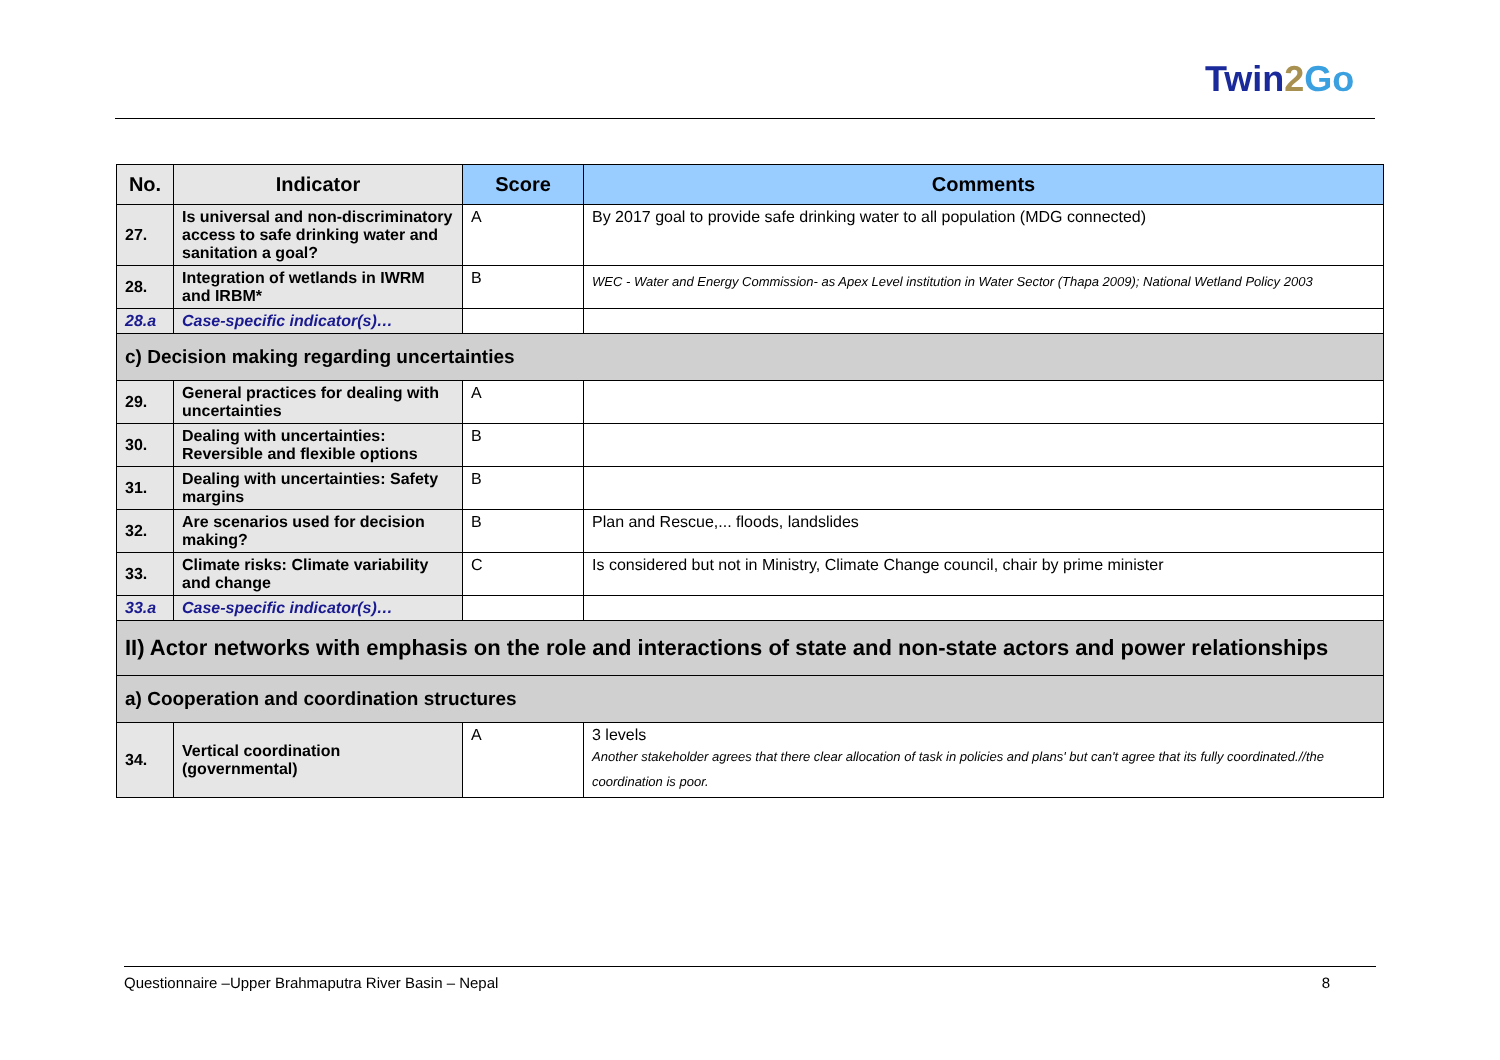Twin2 Go
| No. | Indicator | Score | Comments |
| --- | --- | --- | --- |
| 27. | Is universal and non-discriminatory access to safe drinking water and sanitation a goal? | A | By 2017 goal to provide safe drinking water to all population (MDG connected) |
| 28. | Integration of wetlands in IWRM and IRBM* | B | WEC - Water and Energy Commission- as Apex Level institution in Water Sector (Thapa 2009); National Wetland Policy 2003 |
| 28.a | Case-specific indicator(s)… | | |
| c) Decision making regarding uncertainties | | | |
| 29. | General practices for dealing with uncertainties | A | |
| 30. | Dealing with uncertainties: Reversible and flexible options | B | |
| 31. | Dealing with uncertainties: Safety margins | B | |
| 32. | Are scenarios used for decision making? | B | Plan and Rescue,... floods, landslides |
| 33. | Climate risks: Climate variability and change | C | Is considered but not in Ministry, Climate Change council, chair by prime minister |
| 33.a | Case-specific indicator(s)… | | |
| II) Actor networks with emphasis on the role and interactions of state and non-state actors and power relationships | | | |
| a) Cooperation and coordination structures | | | |
| 34. | Vertical coordination (governmental) | A | 3 levels Another stakeholder agrees that there clear allocation of task in policies and plans' but can't agree that its fully coordinated.//the coordination is poor. |
Questionnaire –Upper Brahmaputra River Basin – Nepal 8